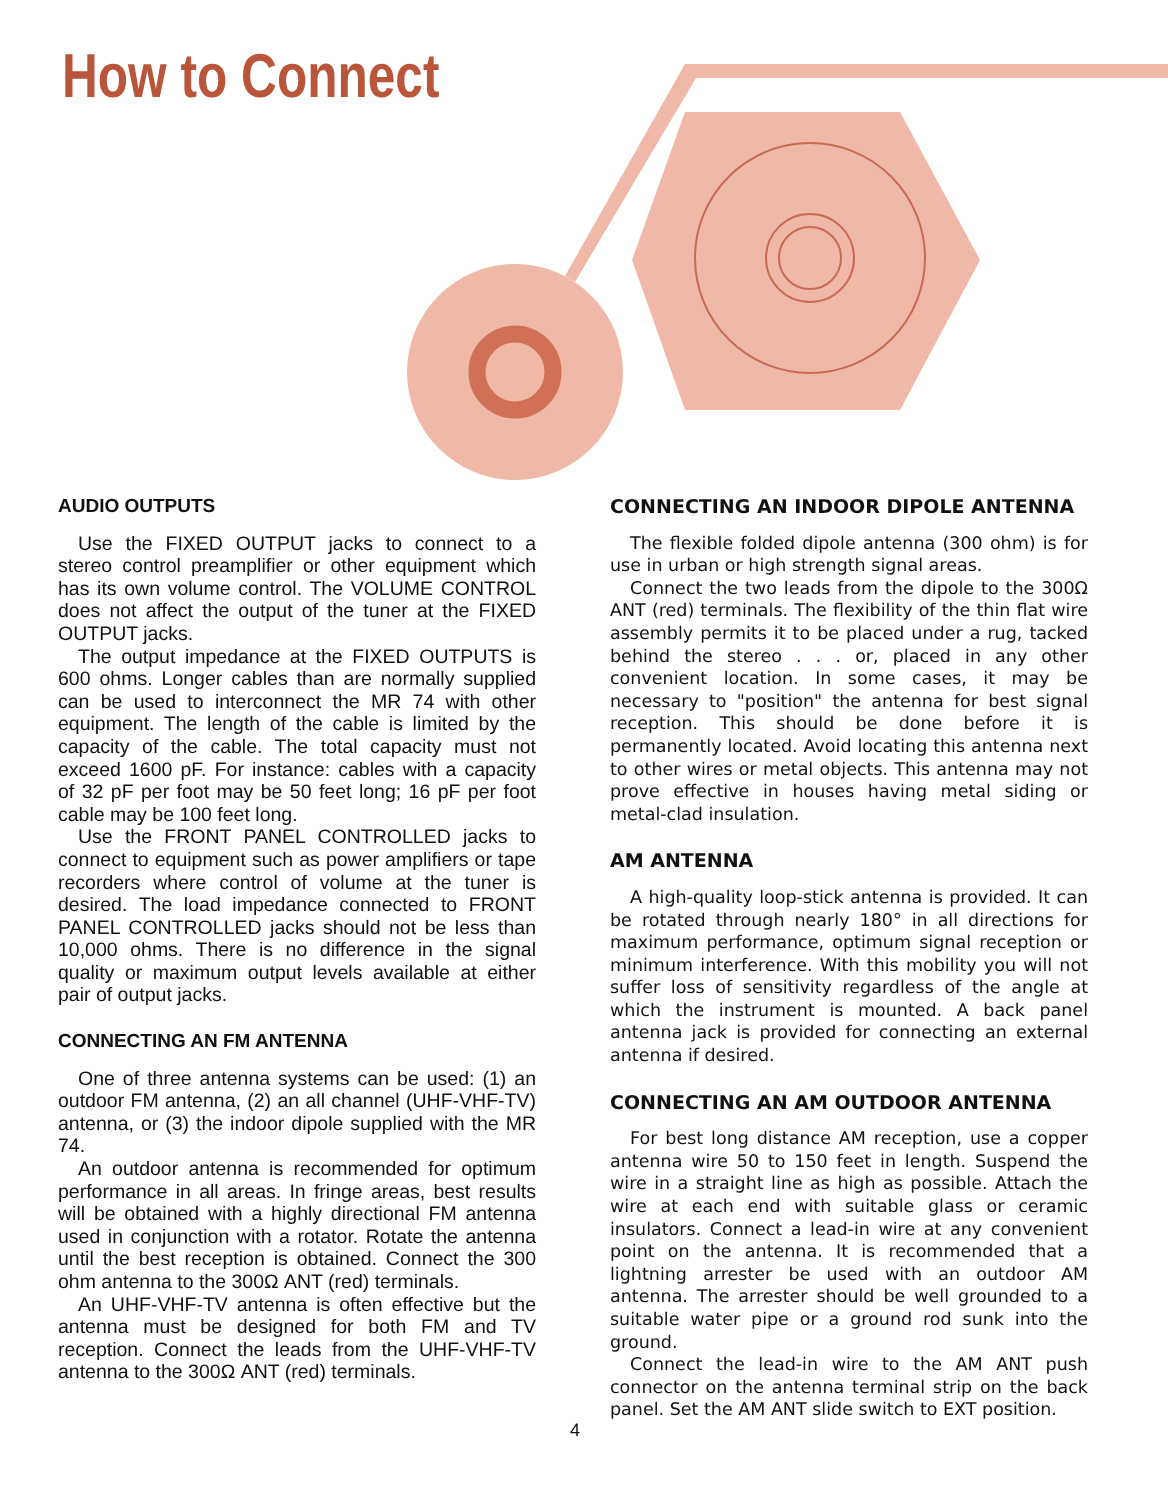How to Connect
AUDIO OUTPUTS
Use the FIXED OUTPUT jacks to connect to a stereo control preamplifier or other equipment which has its own volume control. The VOLUME CONTROL does not affect the output of the tuner at the FIXED OUTPUT jacks.
The output impedance at the FIXED OUTPUTS is 600 ohms. Longer cables than are normally supplied can be used to interconnect the MR 74 with other equipment. The length of the cable is limited by the capacity of the cable. The total capacity must not exceed 1600 pF. For instance: cables with a capacity of 32 pF per foot may be 50 feet long; 16 pF per foot cable may be 100 feet long.
Use the FRONT PANEL CONTROLLED jacks to connect to equipment such as power amplifiers or tape recorders where control of volume at the tuner is desired. The load impedance connected to FRONT PANEL CONTROLLED jacks should not be less than 10,000 ohms. There is no difference in the signal quality or maximum output levels available at either pair of output jacks.
CONNECTING AN FM ANTENNA
One of three antenna systems can be used: (1) an outdoor FM antenna, (2) an all channel (UHF-VHF-TV) antenna, or (3) the indoor dipole supplied with the MR 74.
An outdoor antenna is recommended for optimum performance in all areas. In fringe areas, best results will be obtained with a highly directional FM antenna used in conjunction with a rotator. Rotate the antenna until the best reception is obtained. Connect the 300 ohm antenna to the 300Ω ANT (red) terminals.
An UHF-VHF-TV antenna is often effective but the antenna must be designed for both FM and TV reception. Connect the leads from the UHF-VHF-TV antenna to the 300Ω ANT (red) terminals.
CONNECTING AN INDOOR DIPOLE ANTENNA
The flexible folded dipole antenna (300 ohm) is for use in urban or high strength signal areas.
Connect the two leads from the dipole to the 300Ω ANT (red) terminals. The flexibility of the thin flat wire assembly permits it to be placed under a rug, tacked behind the stereo . . . or, placed in any other convenient location. In some cases, it may be necessary to "position" the antenna for best signal reception. This should be done before it is permanently located. Avoid locating this antenna next to other wires or metal objects. This antenna may not prove effective in houses having metal siding or metal-clad insulation.
AM ANTENNA
A high-quality loop-stick antenna is provided. It can be rotated through nearly 180° in all directions for maximum performance, optimum signal reception or minimum interference. With this mobility you will not suffer loss of sensitivity regardless of the angle at which the instrument is mounted. A back panel antenna jack is provided for connecting an external antenna if desired.
CONNECTING AN AM OUTDOOR ANTENNA
For best long distance AM reception, use a copper antenna wire 50 to 150 feet in length. Suspend the wire in a straight line as high as possible. Attach the wire at each end with suitable glass or ceramic insulators. Connect a lead-in wire at any convenient point on the antenna. It is recommended that a lightning arrester be used with an outdoor AM antenna. The arrester should be well grounded to a suitable water pipe or a ground rod sunk into the ground.
Connect the lead-in wire to the AM ANT push connector on the antenna terminal strip on the back panel. Set the AM ANT slide switch to EXT position.
4